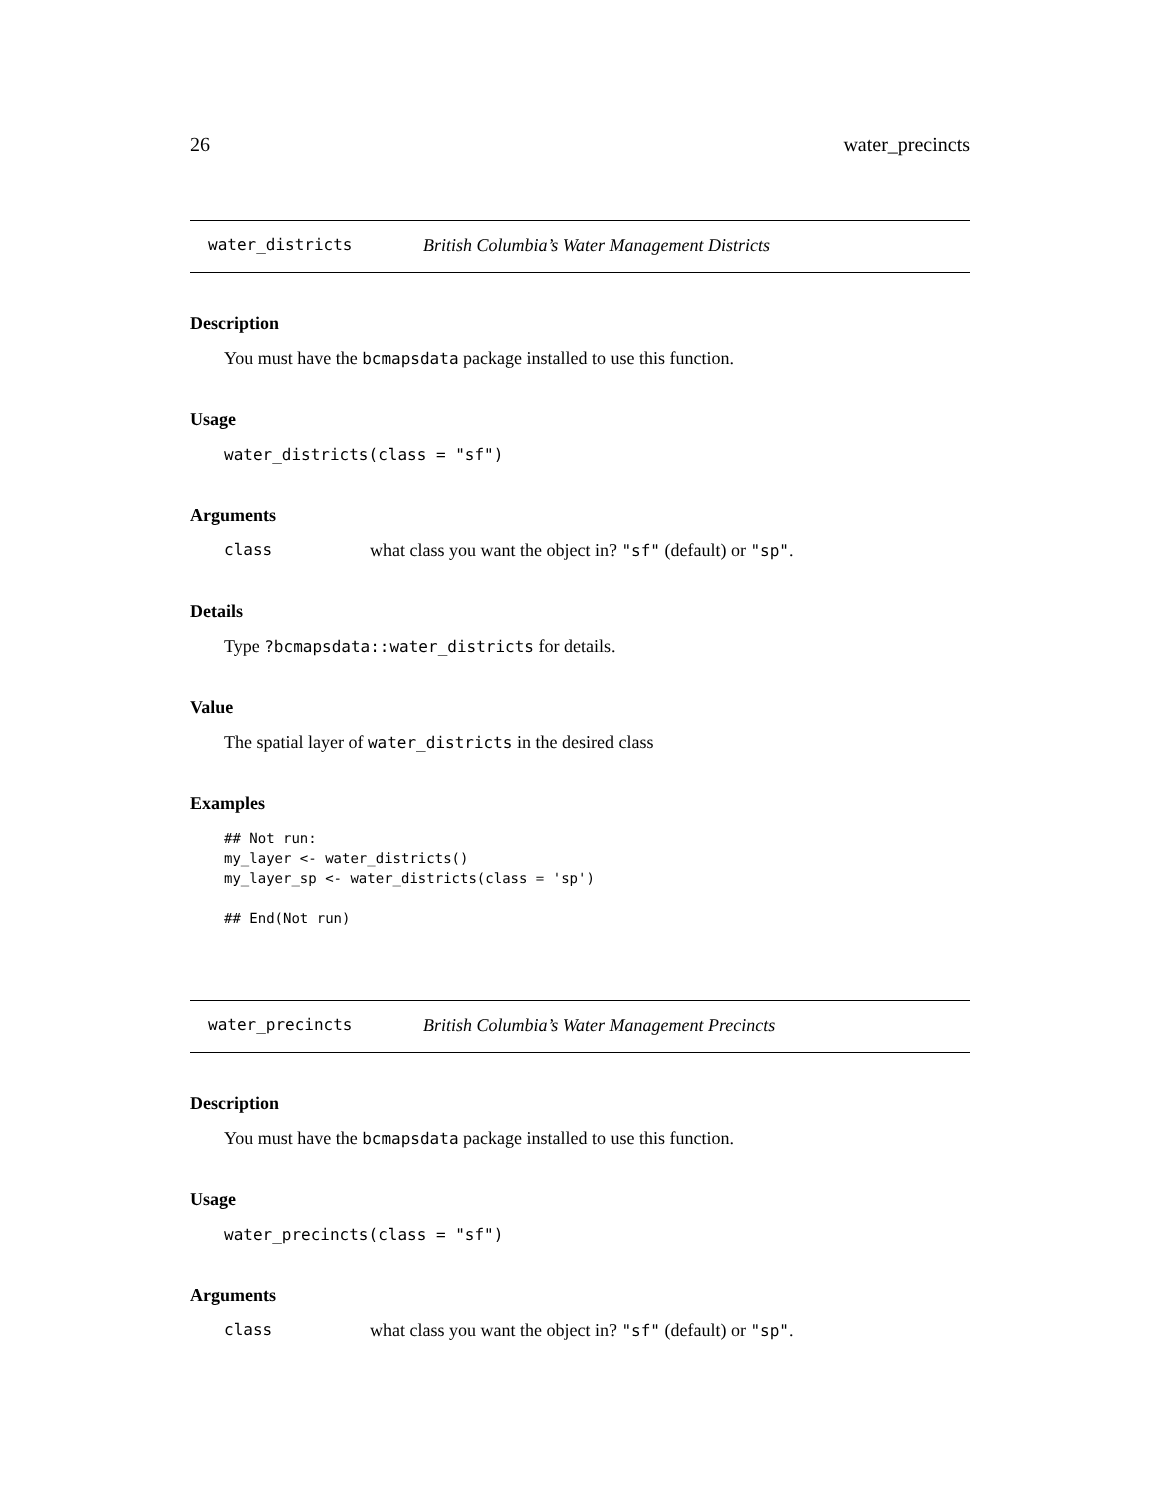26 water_precincts
water_districts British Columbia’s Water Management Districts
Description
You must have the bcmapsdata package installed to use this function.
Usage
water_districts(class = "sf")
Arguments
class what class you want the object in? "sf" (default) or "sp".
Details
Type ?bcmapsdata::water_districts for details.
Value
The spatial layer of water_districts in the desired class
Examples
## Not run:
my_layer <- water_districts()
my_layer_sp <- water_districts(class = 'sp')

## End(Not run)
water_precincts British Columbia’s Water Management Precincts
Description
You must have the bcmapsdata package installed to use this function.
Usage
water_precincts(class = "sf")
Arguments
class what class you want the object in? "sf" (default) or "sp".